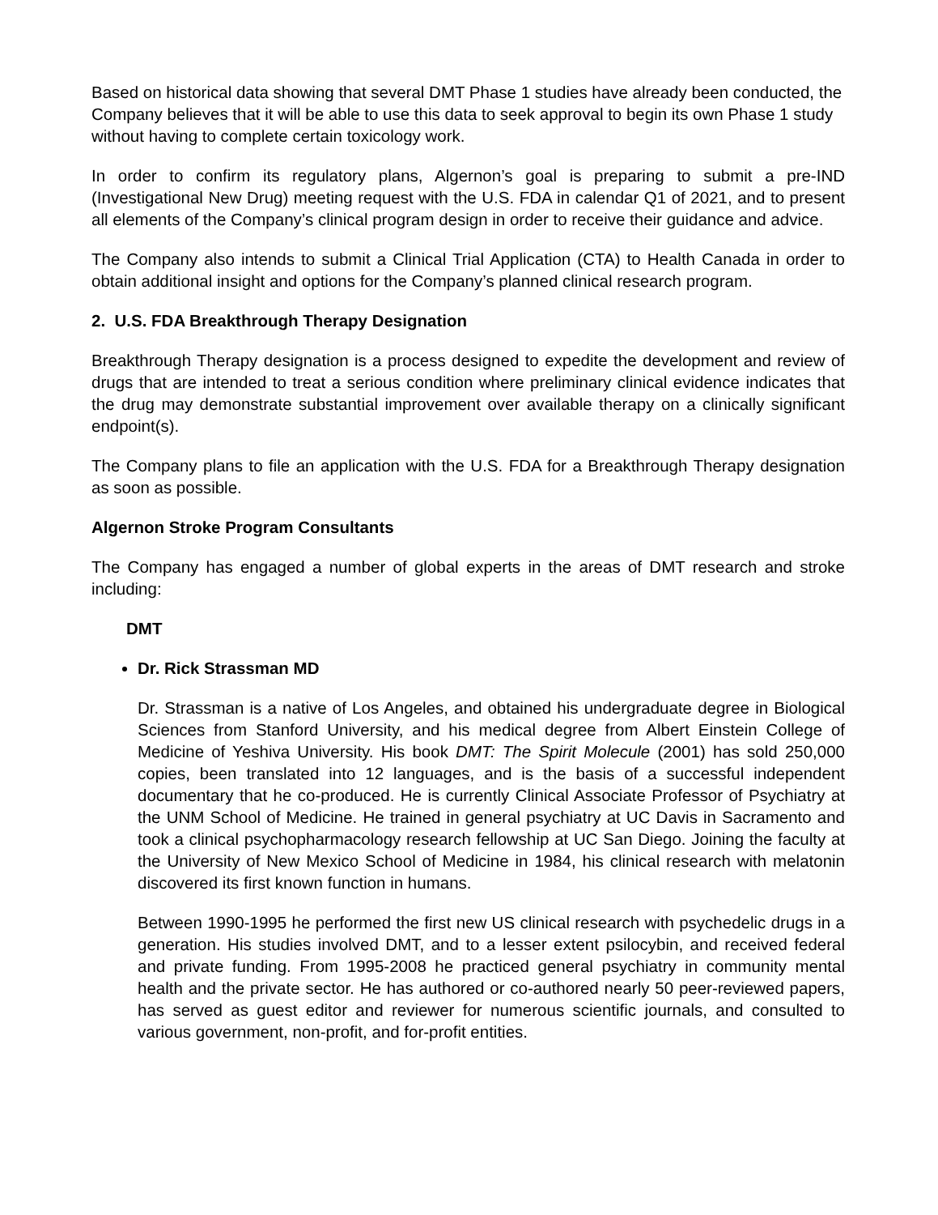Based on historical data showing that several DMT Phase 1 studies have already been conducted, the Company believes that it will be able to use this data to seek approval to begin its own Phase 1 study without having to complete certain toxicology work.
In order to confirm its regulatory plans, Algernon’s goal is preparing to submit a pre-IND (Investigational New Drug) meeting request with the U.S. FDA in calendar Q1 of 2021, and to present all elements of the Company’s clinical program design in order to receive their guidance and advice.
The Company also intends to submit a Clinical Trial Application (CTA) to Health Canada in order to obtain additional insight and options for the Company’s planned clinical research program.
2. U.S. FDA Breakthrough Therapy Designation
Breakthrough Therapy designation is a process designed to expedite the development and review of drugs that are intended to treat a serious condition where preliminary clinical evidence indicates that the drug may demonstrate substantial improvement over available therapy on a clinically significant endpoint(s).
The Company plans to file an application with the U.S. FDA for a Breakthrough Therapy designation as soon as possible.
Algernon Stroke Program Consultants
The Company has engaged a number of global experts in the areas of DMT research and stroke including:
DMT
Dr. Rick Strassman MD
Dr. Strassman is a native of Los Angeles, and obtained his undergraduate degree in Biological Sciences from Stanford University, and his medical degree from Albert Einstein College of Medicine of Yeshiva University. His book DMT: The Spirit Molecule (2001) has sold 250,000 copies, been translated into 12 languages, and is the basis of a successful independent documentary that he co-produced. He is currently Clinical Associate Professor of Psychiatry at the UNM School of Medicine. He trained in general psychiatry at UC Davis in Sacramento and took a clinical psychopharmacology research fellowship at UC San Diego. Joining the faculty at the University of New Mexico School of Medicine in 1984, his clinical research with melatonin discovered its first known function in humans.
Between 1990-1995 he performed the first new US clinical research with psychedelic drugs in a generation. His studies involved DMT, and to a lesser extent psilocybin, and received federal and private funding. From 1995-2008 he practiced general psychiatry in community mental health and the private sector. He has authored or co-authored nearly 50 peer-reviewed papers, has served as guest editor and reviewer for numerous scientific journals, and consulted to various government, non-profit, and for-profit entities.